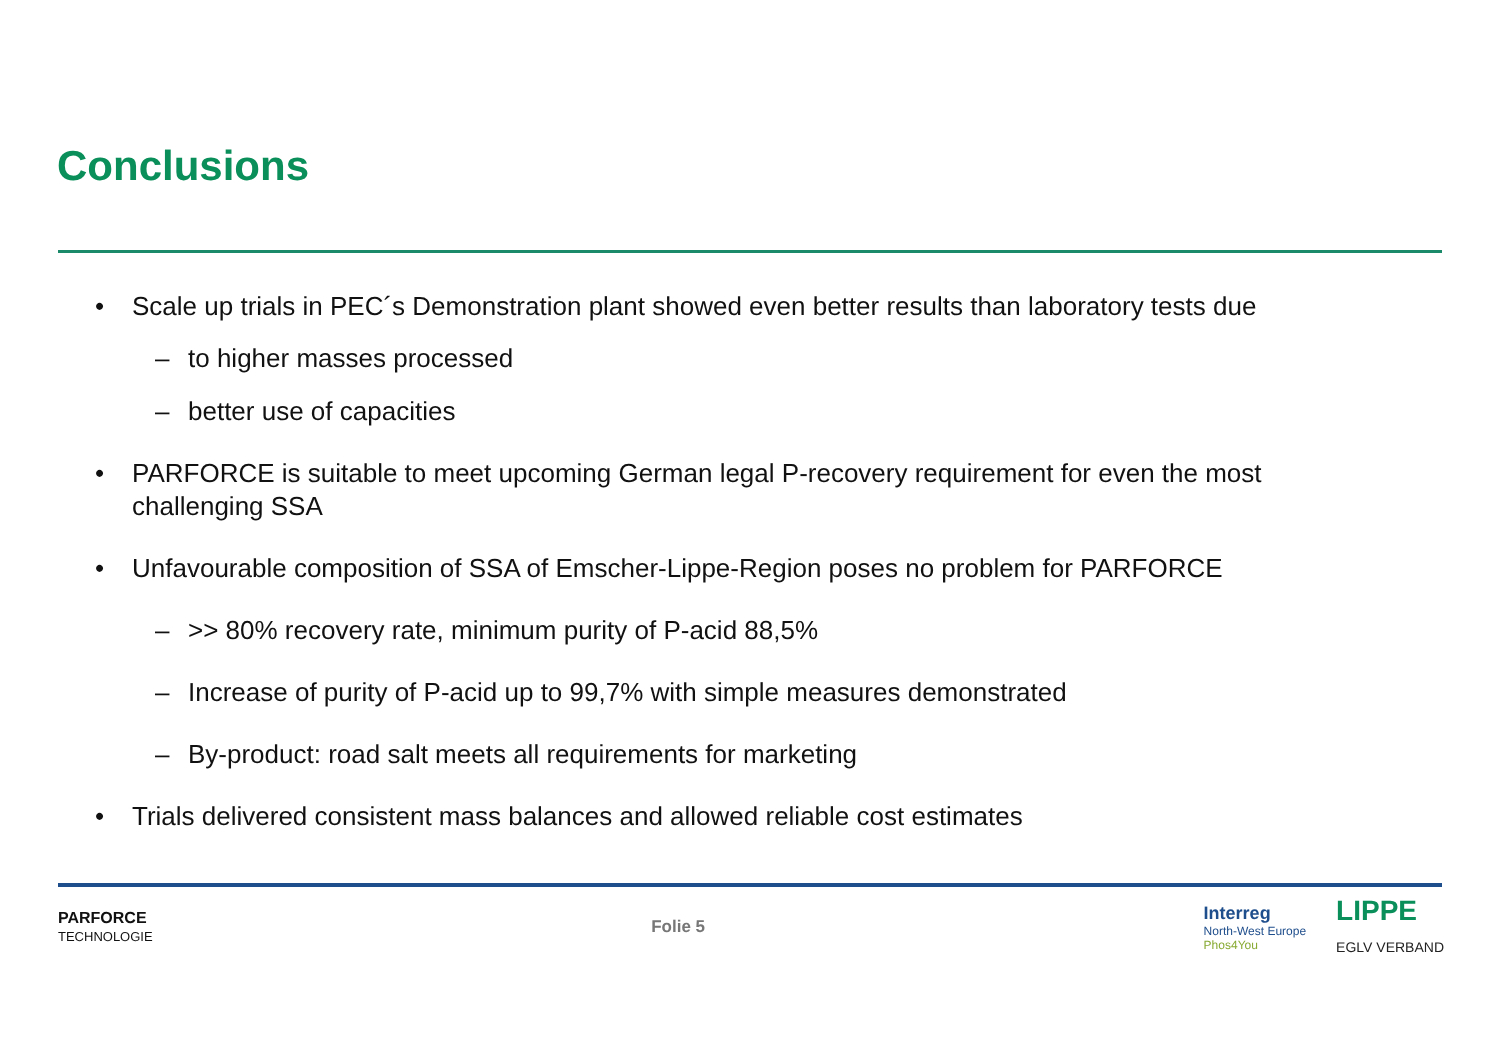Conclusions
• Scale up trials in PEC´s Demonstration plant showed even better results than laboratory tests due
– to higher masses processed
– better use of capacities
• PARFORCE is suitable to meet upcoming German legal P-recovery requirement for even the most challenging SSA
• Unfavourable composition of SSA of Emscher-Lippe-Region poses no problem for PARFORCE
– >> 80% recovery rate, minimum purity of P-acid 88,5%
– Increase of purity of P-acid up to 99,7% with simple measures demonstrated
– By-product: road salt meets all requirements for marketing
• Trials delivered consistent mass balances and allowed reliable cost estimates
PARFORCE
TECHNOLOGIE
Folie 5
Interreg
North-West Europe
Phos4You
LIPPE
EGLV VERBAND